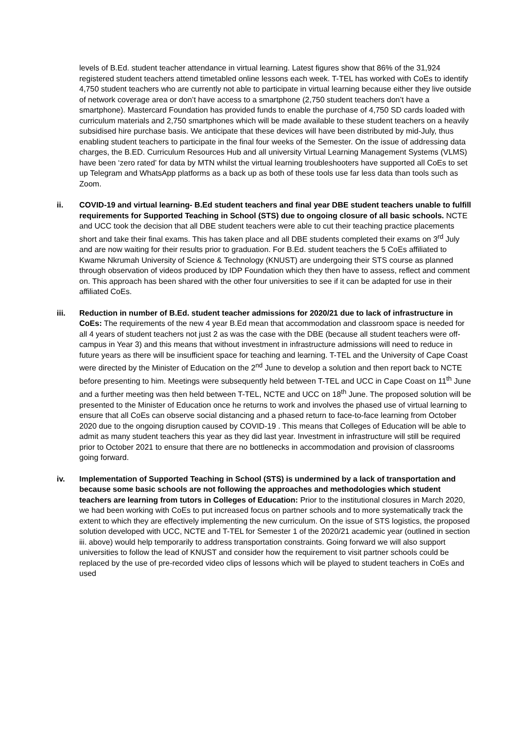levels of B.Ed. student teacher attendance in virtual learning. Latest figures show that 86% of the 31,924 registered student teachers attend timetabled online lessons each week. T-TEL has worked with CoEs to identify 4,750 student teachers who are currently not able to participate in virtual learning because either they live outside of network coverage area or don’t have access to a smartphone (2,750 student teachers don’t have a smartphone). Mastercard Foundation has provided funds to enable the purchase of 4,750 SD cards loaded with curriculum materials and 2,750 smartphones which will be made available to these student teachers on a heavily subsidised hire purchase basis. We anticipate that these devices will have been distributed by mid-July, thus enabling student teachers to participate in the final four weeks of the Semester. On the issue of addressing data charges, the B.ED. Curriculum Resources Hub and all university Virtual Learning Management Systems (VLMS) have been ‘zero rated’ for data by MTN whilst the virtual learning troubleshooters have supported all CoEs to set up Telegram and WhatsApp platforms as a back up as both of these tools use far less data than tools such as Zoom.
ii. COVID-19 and virtual learning- B.Ed student teachers and final year DBE student teachers unable to fulfill requirements for Supported Teaching in School (STS) due to ongoing closure of all basic schools. NCTE and UCC took the decision that all DBE student teachers were able to cut their teaching practice placements short and take their final exams. This has taken place and all DBE students completed their exams on 3<sup>rd</sup> July and are now waiting for their results prior to graduation. For B.Ed. student teachers the 5 CoEs affiliated to Kwame Nkrumah University of Science & Technology (KNUST) are undergoing their STS course as planned through observation of videos produced by IDP Foundation which they then have to assess, reflect and comment on. This approach has been shared with the other four universities to see if it can be adapted for use in their affiliated CoEs.
iii. Reduction in number of B.Ed. student teacher admissions for 2020/21 due to lack of infrastructure in CoEs: The requirements of the new 4 year B.Ed mean that accommodation and classroom space is needed for all 4 years of student teachers not just 2 as was the case with the DBE (because all student teachers were off-campus in Year 3) and this means that without investment in infrastructure admissions will need to reduce in future years as there will be insufficient space for teaching and learning. T-TEL and the University of Cape Coast were directed by the Minister of Education on the 2<sup>nd</sup> June to develop a solution and then report back to NCTE before presenting to him. Meetings were subsequently held between T-TEL and UCC in Cape Coast on 11<sup>th</sup> June and a further meeting was then held between T-TEL, NCTE and UCC on 18<sup>th</sup> June. The proposed solution will be presented to the Minister of Education once he returns to work and involves the phased use of virtual learning to ensure that all CoEs can observe social distancing and a phased return to face-to-face learning from October 2020 due to the ongoing disruption caused by COVID-19 . This means that Colleges of Education will be able to admit as many student teachers this year as they did last year. Investment in infrastructure will still be required prior to October 2021 to ensure that there are no bottlenecks in accommodation and provision of classrooms going forward.
iv. Implementation of Supported Teaching in School (STS) is undermined by a lack of transportation and because some basic schools are not following the approaches and methodologies which student teachers are learning from tutors in Colleges of Education: Prior to the institutional closures in March 2020, we had been working with CoEs to put increased focus on partner schools and to more systematically track the extent to which they are effectively implementing the new curriculum. On the issue of STS logistics, the proposed solution developed with UCC, NCTE and T-TEL for Semester 1 of the 2020/21 academic year (outlined in section iii. above) would help temporarily to address transportation constraints. Going forward we will also support universities to follow the lead of KNUST and consider how the requirement to visit partner schools could be replaced by the use of pre-recorded video clips of lessons which will be played to student teachers in CoEs and used